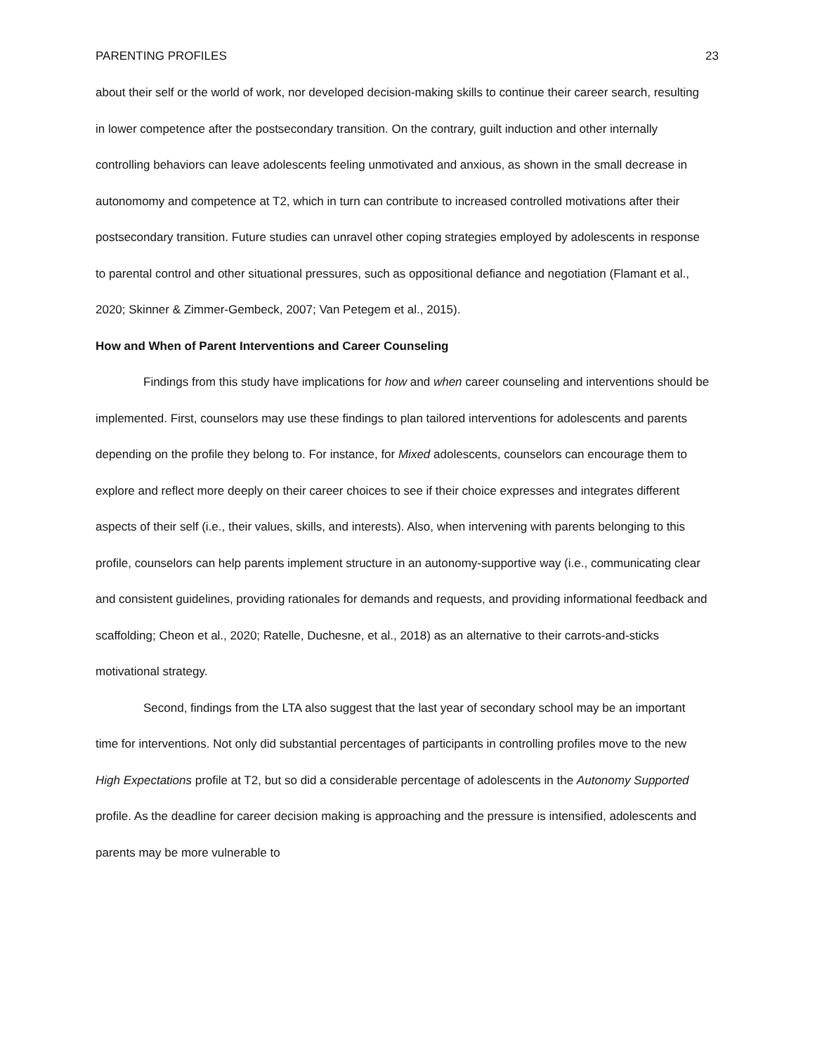PARENTING PROFILES 23
about their self or the world of work, nor developed decision-making skills to continue their career search, resulting in lower competence after the postsecondary transition. On the contrary, guilt induction and other internally controlling behaviors can leave adolescents feeling unmotivated and anxious, as shown in the small decrease in autonomomy and competence at T2, which in turn can contribute to increased controlled motivations after their postsecondary transition. Future studies can unravel other coping strategies employed by adolescents in response to parental control and other situational pressures, such as oppositional defiance and negotiation (Flamant et al., 2020; Skinner & Zimmer-Gembeck, 2007; Van Petegem et al., 2015).
How and When of Parent Interventions and Career Counseling
Findings from this study have implications for how and when career counseling and interventions should be implemented. First, counselors may use these findings to plan tailored interventions for adolescents and parents depending on the profile they belong to. For instance, for Mixed adolescents, counselors can encourage them to explore and reflect more deeply on their career choices to see if their choice expresses and integrates different aspects of their self (i.e., their values, skills, and interests). Also, when intervening with parents belonging to this profile, counselors can help parents implement structure in an autonomy-supportive way (i.e., communicating clear and consistent guidelines, providing rationales for demands and requests, and providing informational feedback and scaffolding; Cheon et al., 2020; Ratelle, Duchesne, et al., 2018) as an alternative to their carrots-and-sticks motivational strategy.
Second, findings from the LTA also suggest that the last year of secondary school may be an important time for interventions. Not only did substantial percentages of participants in controlling profiles move to the new High Expectations profile at T2, but so did a considerable percentage of adolescents in the Autonomy Supported profile. As the deadline for career decision making is approaching and the pressure is intensified, adolescents and parents may be more vulnerable to